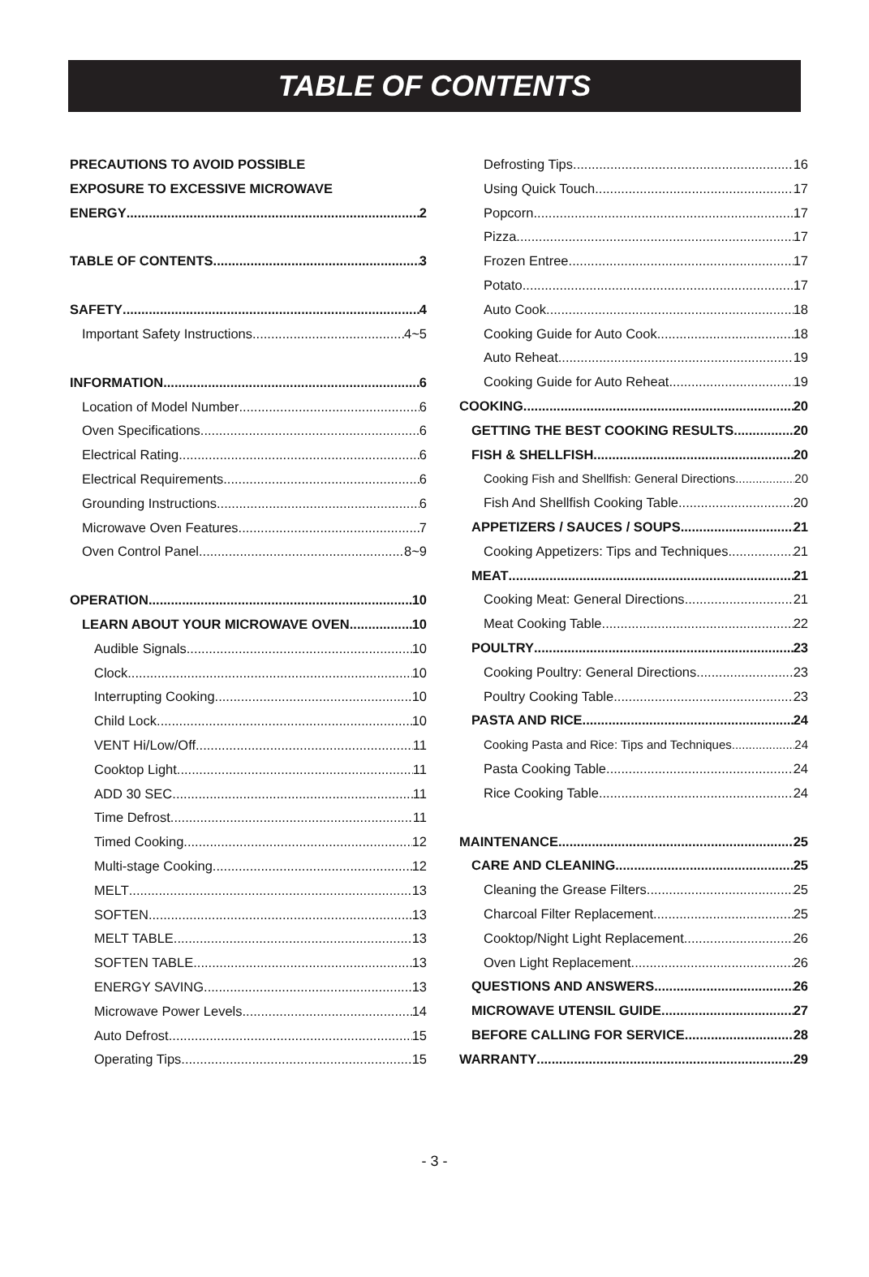TABLE OF CONTENTS
PRECAUTIONS TO AVOID POSSIBLE
EXPOSURE TO EXCESSIVE MICROWAVE
ENERGY 2
TABLE OF CONTENTS 3
SAFETY 4
Important Safety Instructions 4~5
INFORMATION 6
Location of Model Number 6
Oven Specifications 6
Electrical Rating 6
Electrical Requirements 6
Grounding Instructions 6
Microwave Oven Features 7
Oven Control Panel 8~9
OPERATION 10
LEARN ABOUT YOUR MICROWAVE OVEN 10
Audible Signals 10
Clock 10
Interrupting Cooking 10
Child Lock 10
VENT Hi/Low/Off 11
Cooktop Light 11
ADD 30 SEC 11
Time Defrost 11
Timed Cooking 12
Multi-stage Cooking 12
MELT 13
SOFTEN 13
MELT TABLE 13
SOFTEN TABLE 13
ENERGY SAVING 13
Microwave Power Levels 14
Auto Defrost 15
Operating Tips 15
Defrosting Tips 16
Using Quick Touch 17
Popcorn 17
Pizza 17
Frozen Entree 17
Potato 17
Auto Cook 18
Cooking Guide for Auto Cook 18
Auto Reheat 19
Cooking Guide for Auto Reheat 19
COOKING 20
GETTING THE BEST COOKING RESULTS 20
FISH & SHELLFISH 20
Cooking Fish and Shellfish: General Directions 20
Fish And Shellfish Cooking Table 20
APPETIZERS / SAUCES / SOUPS 21
Cooking Appetizers: Tips and Techniques 21
MEAT 21
Cooking Meat: General Directions 21
Meat Cooking Table 22
POULTRY 23
Cooking Poultry: General Directions 23
Poultry Cooking Table 23
PASTA AND RICE 24
Cooking Pasta and Rice: Tips and Techniques 24
Pasta Cooking Table 24
Rice Cooking Table 24
MAINTENANCE 25
CARE AND CLEANING 25
Cleaning the Grease Filters 25
Charcoal Filter Replacement 25
Cooktop/Night Light Replacement 26
Oven Light Replacement 26
QUESTIONS AND ANSWERS 26
MICROWAVE UTENSIL GUIDE 27
BEFORE CALLING FOR SERVICE 28
WARRANTY 29
- 3 -